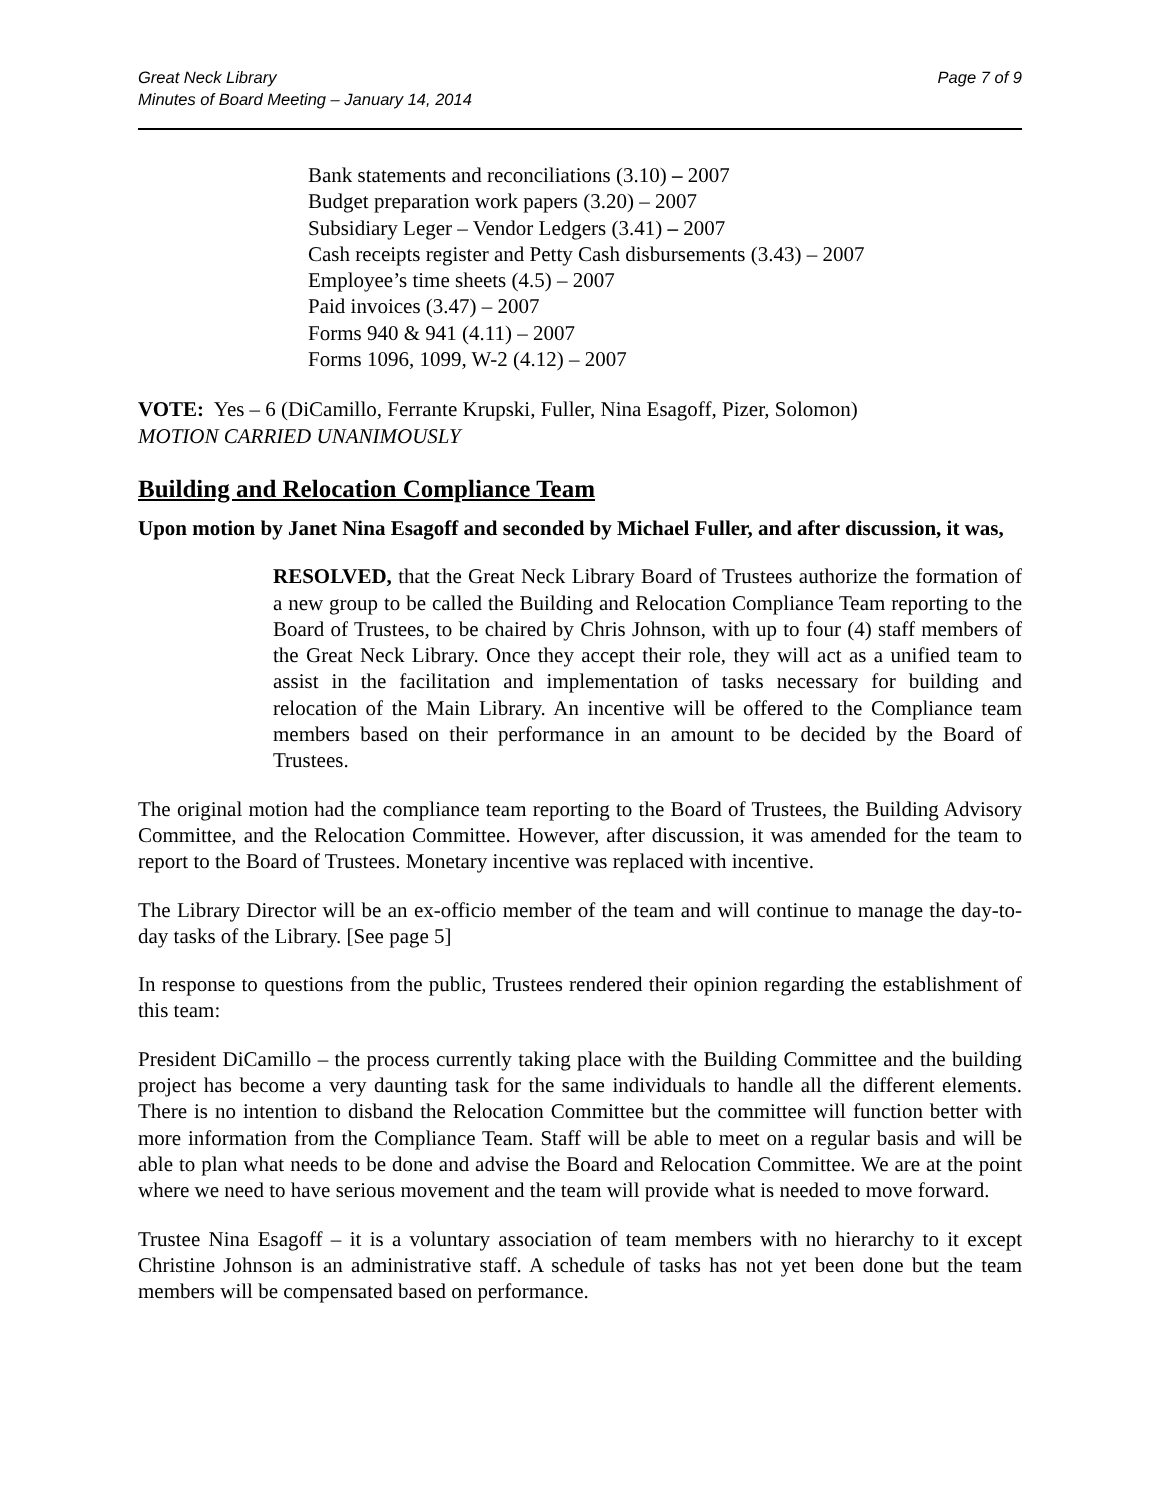Great Neck Library
Minutes of Board Meeting – January 14, 2014
Page 7 of 9
Bank statements and reconciliations (3.10) – 2007
Budget preparation work papers (3.20) – 2007
Subsidiary Leger – Vendor Ledgers (3.41) – 2007
Cash receipts register and Petty Cash disbursements (3.43) – 2007
Employee’s time sheets (4.5) – 2007
Paid invoices (3.47) – 2007
Forms 940 & 941 (4.11) – 2007
Forms 1096, 1099, W-2 (4.12) – 2007
VOTE: Yes – 6 (DiCamillo, Ferrante Krupski, Fuller, Nina Esagoff, Pizer, Solomon)
MOTION CARRIED UNANIMOUSLY
Building and Relocation Compliance Team
Upon motion by Janet Nina Esagoff and seconded by Michael Fuller, and after discussion, it was,
RESOLVED, that the Great Neck Library Board of Trustees authorize the formation of a new group to be called the Building and Relocation Compliance Team reporting to the Board of Trustees, to be chaired by Chris Johnson, with up to four (4) staff members of the Great Neck Library. Once they accept their role, they will act as a unified team to assist in the facilitation and implementation of tasks necessary for building and relocation of the Main Library. An incentive will be offered to the Compliance team members based on their performance in an amount to be decided by the Board of Trustees.
The original motion had the compliance team reporting to the Board of Trustees, the Building Advisory Committee, and the Relocation Committee. However, after discussion, it was amended for the team to report to the Board of Trustees. Monetary incentive was replaced with incentive.
The Library Director will be an ex-officio member of the team and will continue to manage the day-to-day tasks of the Library. [See page 5]
In response to questions from the public, Trustees rendered their opinion regarding the establishment of this team:
President DiCamillo – the process currently taking place with the Building Committee and the building project has become a very daunting task for the same individuals to handle all the different elements. There is no intention to disband the Relocation Committee but the committee will function better with more information from the Compliance Team. Staff will be able to meet on a regular basis and will be able to plan what needs to be done and advise the Board and Relocation Committee. We are at the point where we need to have serious movement and the team will provide what is needed to move forward.
Trustee Nina Esagoff – it is a voluntary association of team members with no hierarchy to it except Christine Johnson is an administrative staff. A schedule of tasks has not yet been done but the team members will be compensated based on performance.